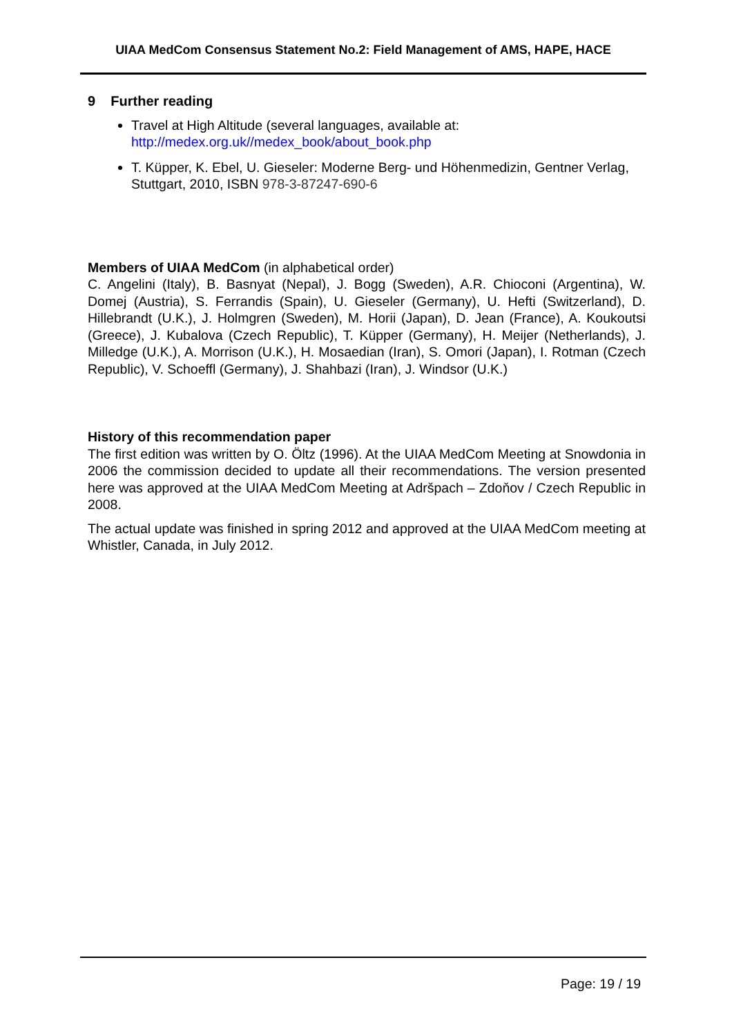UIAA MedCom Consensus Statement No.2: Field Management of AMS, HAPE, HACE
9 Further reading
Travel at High Altitude (several languages, available at:
http://medex.org.uk//medex_book/about_book.php
T. Küpper, K. Ebel, U. Gieseler: Moderne Berg- und Höhenmedizin, Gentner Verlag, Stuttgart, 2010, ISBN 978-3-87247-690-6
Members of UIAA MedCom (in alphabetical order)
C. Angelini (Italy), B. Basnyat (Nepal), J. Bogg (Sweden), A.R. Chioconi (Argentina), W. Domej (Austria), S. Ferrandis (Spain), U. Gieseler (Germany), U. Hefti (Switzerland), D. Hillebrandt (U.K.), J. Holmgren (Sweden), M. Horii (Japan), D. Jean (France), A. Koukoutsi (Greece), J. Kubalova (Czech Republic), T. Küpper (Germany), H. Meijer (Netherlands), J. Milledge (U.K.), A. Morrison (U.K.), H. Mosaedian (Iran), S. Omori (Japan), I. Rotman (Czech Republic), V. Schoeffl (Germany), J. Shahbazi (Iran), J. Windsor (U.K.)
History of this recommendation paper
The first edition was written by O. Öltz (1996). At the UIAA MedCom Meeting at Snowdonia in 2006 the commission decided to update all their recommendations. The version presented here was approved at the UIAA MedCom Meeting at Adršpach – Zdoňov / Czech Republic in 2008.
The actual update was finished in spring 2012 and approved at the UIAA MedCom meeting at Whistler, Canada, in July 2012.
Page: 19 / 19